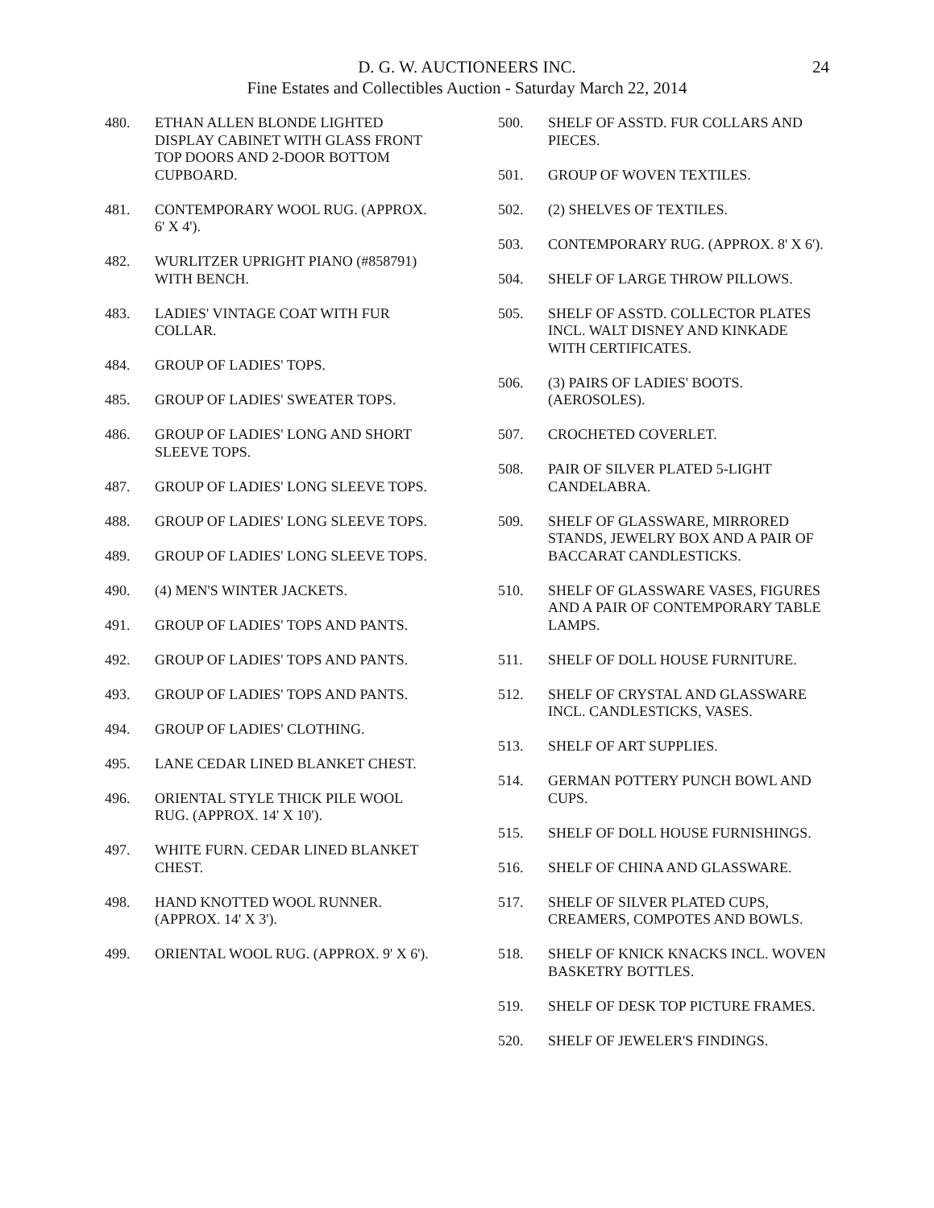D. G. W. AUCTIONEERS INC.
Fine Estates and Collectibles Auction - Saturday March 22, 2014
24
480. ETHAN ALLEN BLONDE LIGHTED DISPLAY CABINET WITH GLASS FRONT TOP DOORS AND 2-DOOR BOTTOM CUPBOARD.
481. CONTEMPORARY WOOL RUG. (APPROX. 6' X 4').
482. WURLITZER UPRIGHT PIANO (#858791) WITH BENCH.
483. LADIES' VINTAGE COAT WITH FUR COLLAR.
484. GROUP OF LADIES' TOPS.
485. GROUP OF LADIES' SWEATER TOPS.
486. GROUP OF LADIES' LONG AND SHORT SLEEVE TOPS.
487. GROUP OF LADIES' LONG SLEEVE TOPS.
488. GROUP OF LADIES' LONG SLEEVE TOPS.
489. GROUP OF LADIES' LONG SLEEVE TOPS.
490. (4) MEN'S WINTER JACKETS.
491. GROUP OF LADIES' TOPS AND PANTS.
492. GROUP OF LADIES' TOPS AND PANTS.
493. GROUP OF LADIES' TOPS AND PANTS.
494. GROUP OF LADIES' CLOTHING.
495. LANE CEDAR LINED BLANKET CHEST.
496. ORIENTAL STYLE THICK PILE WOOL RUG. (APPROX. 14' X 10').
497. WHITE FURN. CEDAR LINED BLANKET CHEST.
498. HAND KNOTTED WOOL RUNNER. (APPROX. 14' X 3').
499. ORIENTAL WOOL RUG. (APPROX. 9' X 6').
500. SHELF OF ASSTD. FUR COLLARS AND PIECES.
501. GROUP OF WOVEN TEXTILES.
502. (2) SHELVES OF TEXTILES.
503. CONTEMPORARY RUG. (APPROX. 8' X 6').
504. SHELF OF LARGE THROW PILLOWS.
505. SHELF OF ASSTD. COLLECTOR PLATES INCL. WALT DISNEY AND KINKADE WITH CERTIFICATES.
506. (3) PAIRS OF LADIES' BOOTS. (AEROSOLES).
507. CROCHETED COVERLET.
508. PAIR OF SILVER PLATED 5-LIGHT CANDELABRA.
509. SHELF OF GLASSWARE, MIRRORED STANDS, JEWELRY BOX AND A PAIR OF BACCARAT CANDLESTICKS.
510. SHELF OF GLASSWARE VASES, FIGURES AND A PAIR OF CONTEMPORARY TABLE LAMPS.
511. SHELF OF DOLL HOUSE FURNITURE.
512. SHELF OF CRYSTAL AND GLASSWARE INCL. CANDLESTICKS, VASES.
513. SHELF OF ART SUPPLIES.
514. GERMAN POTTERY PUNCH BOWL AND CUPS.
515. SHELF OF DOLL HOUSE FURNISHINGS.
516. SHELF OF CHINA AND GLASSWARE.
517. SHELF OF SILVER PLATED CUPS, CREAMERS, COMPOTES AND BOWLS.
518. SHELF OF KNICK KNACKS INCL. WOVEN BASKETRY BOTTLES.
519. SHELF OF DESK TOP PICTURE FRAMES.
520. SHELF OF JEWELER'S FINDINGS.